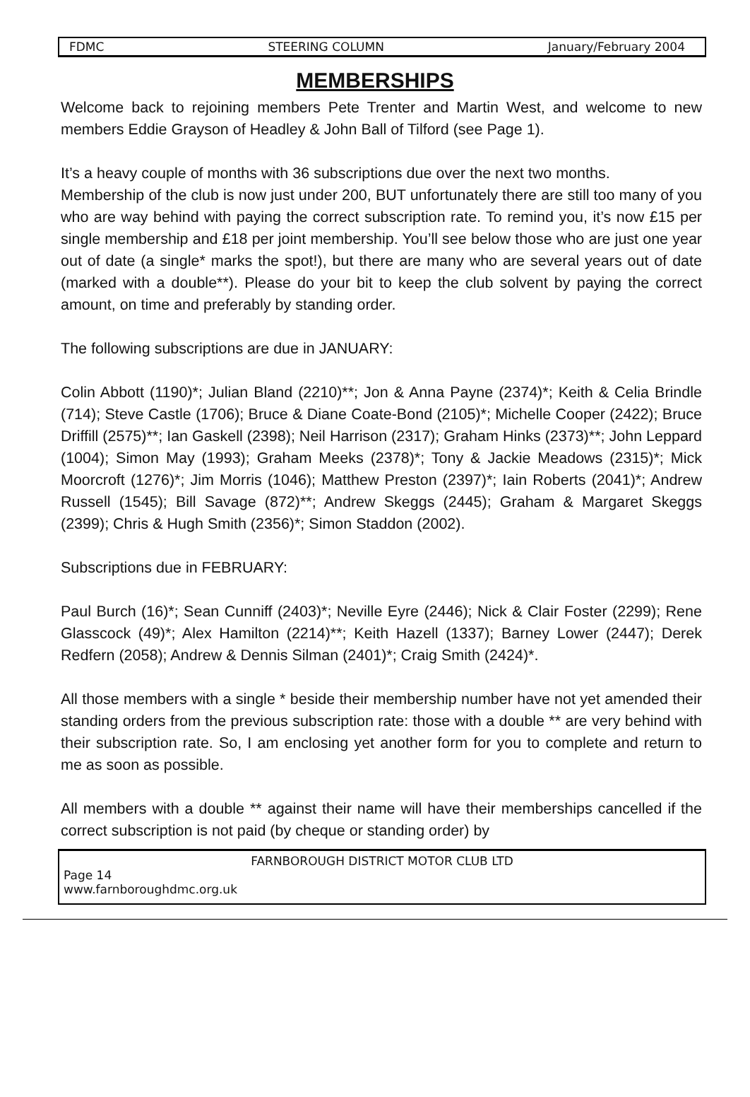FDMC STEERING COLUMN January/February 2004
MEMBERSHIPS
Welcome back to rejoining members Pete Trenter and Martin West, and welcome to new members Eddie Grayson of Headley & John Ball of Tilford (see Page 1).
It’s a heavy couple of months with 36 subscriptions due over the next two months.
Membership of the club is now just under 200, BUT unfortunately there are still too many of you who are way behind with paying the correct subscription rate. To remind you, it’s now £15 per single membership and £18 per joint membership. You’ll see below those who are just one year out of date (a single* marks the spot!), but there are many who are several years out of date (marked with a double**). Please do your bit to keep the club solvent by paying the correct amount, on time and preferably by standing order.
The following subscriptions are due in JANUARY:
Colin Abbott (1190)*; Julian Bland (2210)**; Jon & Anna Payne (2374)*; Keith & Celia Brindle (714); Steve Castle (1706); Bruce & Diane Coate-Bond (2105)*; Michelle Cooper (2422); Bruce Driffill (2575)**; Ian Gaskell (2398); Neil Harrison (2317); Graham Hinks (2373)**; John Leppard (1004); Simon May (1993); Graham Meeks (2378)*; Tony & Jackie Meadows (2315)*; Mick Moorcroft (1276)*; Jim Morris (1046); Matthew Preston (2397)*; Iain Roberts (2041)*; Andrew Russell (1545); Bill Savage (872)**; Andrew Skeggs (2445); Graham & Margaret Skeggs (2399); Chris & Hugh Smith (2356)*; Simon Staddon (2002).
Subscriptions due in FEBRUARY:
Paul Burch (16)*; Sean Cunniff (2403)*; Neville Eyre (2446); Nick & Clair Foster (2299); Rene Glasscock (49)*; Alex Hamilton (2214)**; Keith Hazell (1337); Barney Lower (2447); Derek Redfern (2058); Andrew & Dennis Silman (2401)*; Craig Smith (2424)*.
All those members with a single * beside their membership number have not yet amended their standing orders from the previous subscription rate: those with a double ** are very behind with their subscription rate. So, I am enclosing yet another form for you to complete and return to me as soon as possible.
All members with a double ** against their name will have their memberships cancelled if the correct subscription is not paid (by cheque or standing order) by
FARNBOROUGH DISTRICT MOTOR CLUB LTD
Page 14
www.farnboroughdmc.org.uk